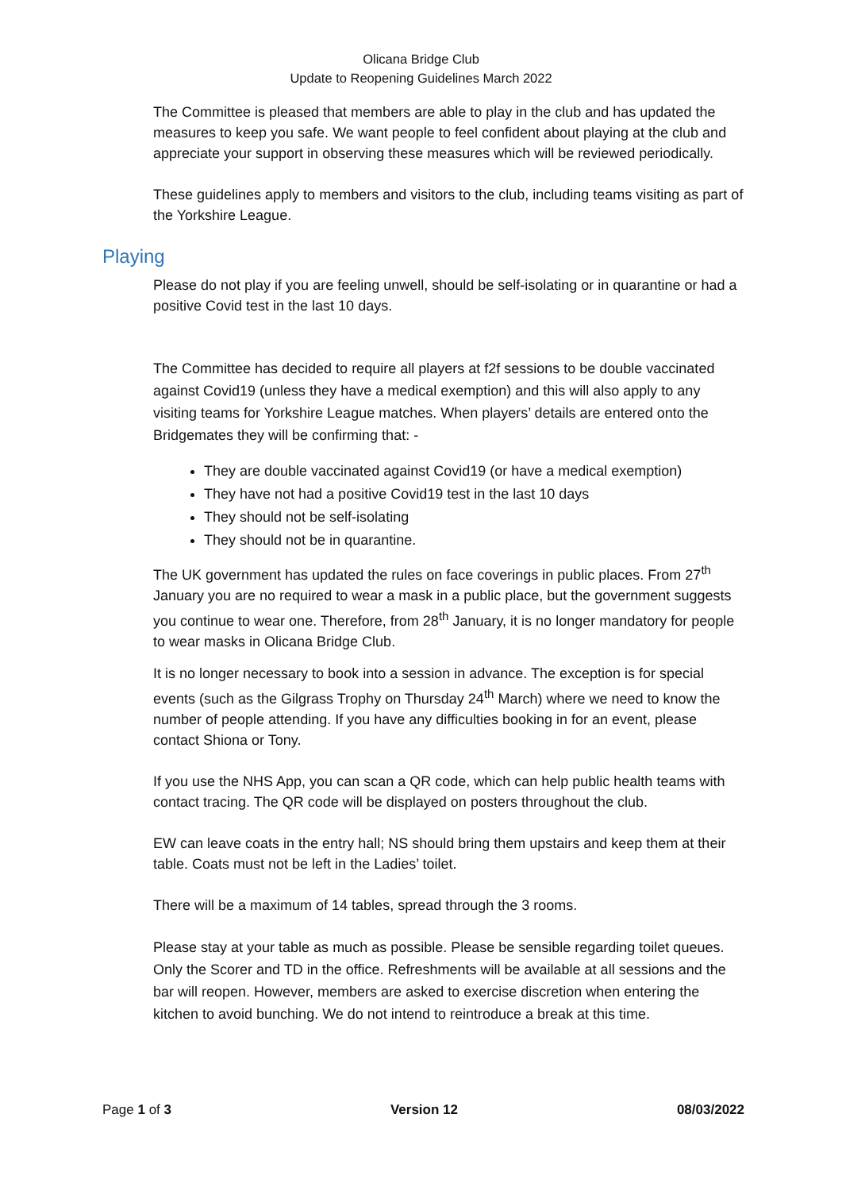Olicana Bridge Club
Update to Reopening Guidelines March 2022
The Committee is pleased that members are able to play in the club and has updated the measures to keep you safe. We want people to feel confident about playing at the club and appreciate your support in observing these measures which will be reviewed periodically.
These guidelines apply to members and visitors to the club, including teams visiting as part of the Yorkshire League.
Playing
Please do not play if you are feeling unwell, should be self-isolating or in quarantine or had a positive Covid test in the last 10 days.
The Committee has decided to require all players at f2f sessions to be double vaccinated against Covid19 (unless they have a medical exemption) and this will also apply to any visiting teams for Yorkshire League matches. When players’ details are entered onto the Bridgemates they will be confirming that: -
They are double vaccinated against Covid19 (or have a medical exemption)
They have not had a positive Covid19 test in the last 10 days
They should not be self-isolating
They should not be in quarantine.
The UK government has updated the rules on face coverings in public places. From 27<sup>th</sup> January you are no required to wear a mask in a public place, but the government suggests you continue to wear one. Therefore, from 28<sup>th</sup> January, it is no longer mandatory for people to wear masks in Olicana Bridge Club.
It is no longer necessary to book into a session in advance. The exception is for special events (such as the Gilgrass Trophy on Thursday 24<sup>th</sup> March) where we need to know the number of people attending. If you have any difficulties booking in for an event, please contact Shiona or Tony.
If you use the NHS App, you can scan a QR code, which can help public health teams with contact tracing. The QR code will be displayed on posters throughout the club.
EW can leave coats in the entry hall; NS should bring them upstairs and keep them at their table. Coats must not be left in the Ladies’ toilet.
There will be a maximum of 14 tables, spread through the 3 rooms.
Please stay at your table as much as possible. Please be sensible regarding toilet queues. Only the Scorer and TD in the office. Refreshments will be available at all sessions and the bar will reopen. However, members are asked to exercise discretion when entering the kitchen to avoid bunching. We do not intend to reintroduce a break at this time.
Page 1 of 3 Version 12 08/03/2022